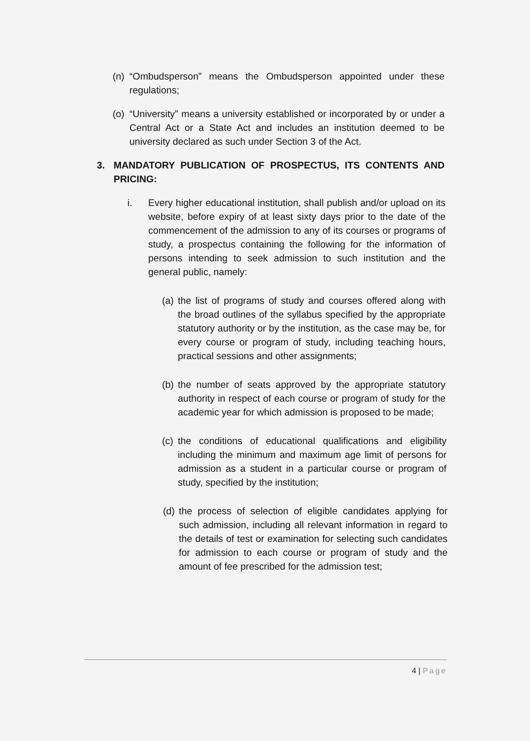(n) “Ombudsperson” means the Ombudsperson appointed under these regulations;
(o) “University” means a university established or incorporated by or under a Central Act or a State Act and includes an institution deemed to be university declared as such under Section 3 of the Act.
3. MANDATORY PUBLICATION OF PROSPECTUS, ITS CONTENTS AND PRICING:
i. Every higher educational institution, shall publish and/or upload on its website, before expiry of at least sixty days prior to the date of the commencement of the admission to any of its courses or programs of study, a prospectus containing the following for the information of persons intending to seek admission to such institution and the general public, namely:
(a) the list of programs of study and courses offered along with the broad outlines of the syllabus specified by the appropriate statutory authority or by the institution, as the case may be, for every course or program of study, including teaching hours, practical sessions and other assignments;
(b) the number of seats approved by the appropriate statutory authority in respect of each course or program of study for the academic year for which admission is proposed to be made;
(c) the conditions of educational qualifications and eligibility including the minimum and maximum age limit of persons for admission as a student in a particular course or program of study, specified by the institution;
(d) the process of selection of eligible candidates applying for such admission, including all relevant information in regard to the details of test or examination for selecting such candidates for admission to each course or program of study and the amount of fee prescribed for the admission test;
4 | Page